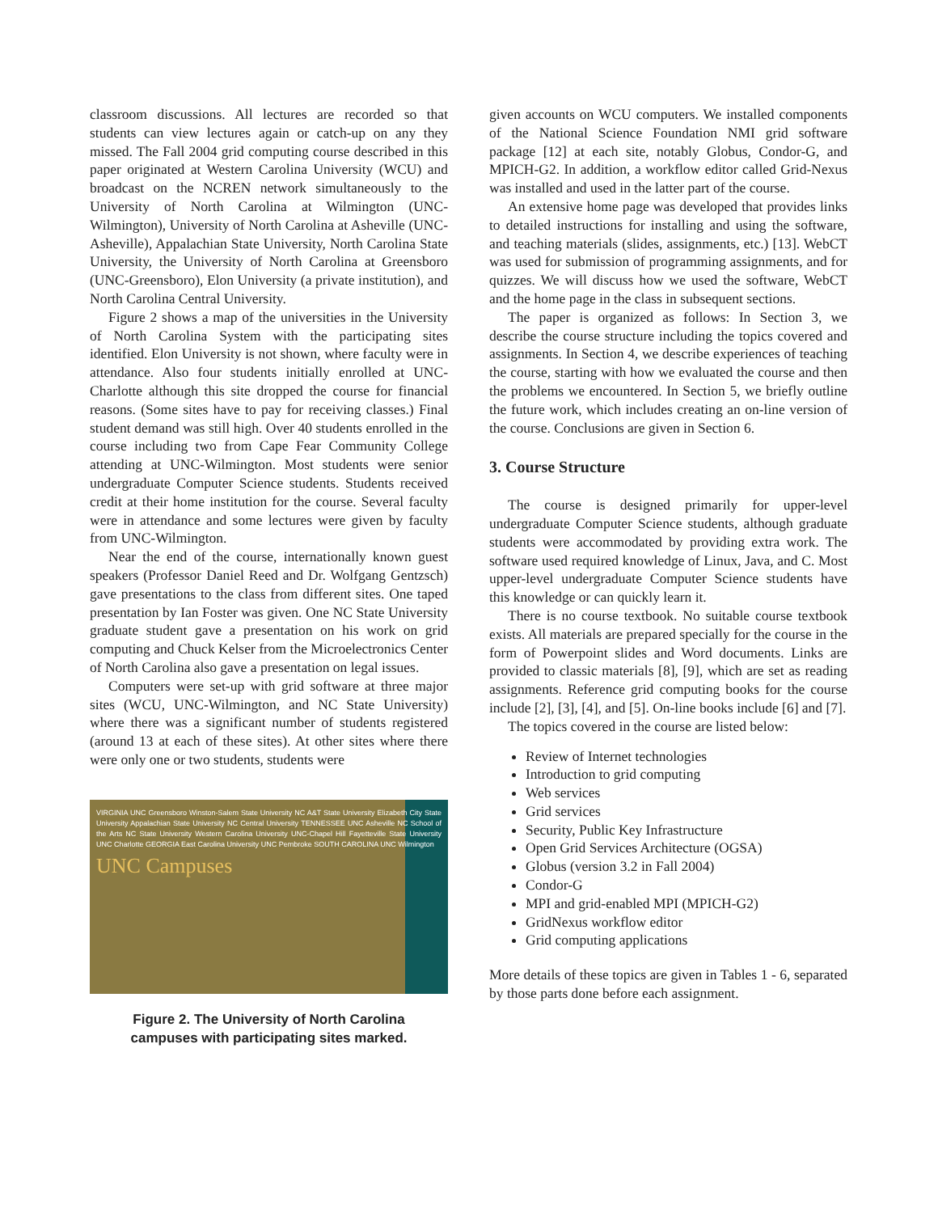classroom discussions. All lectures are recorded so that students can view lectures again or catch-up on any they missed. The Fall 2004 grid computing course described in this paper originated at Western Carolina University (WCU) and broadcast on the NCREN network simultaneously to the University of North Carolina at Wilmington (UNC-Wilmington), University of North Carolina at Asheville (UNC-Asheville), Appalachian State University, North Carolina State University, the University of North Carolina at Greensboro (UNC-Greensboro), Elon University (a private institution), and North Carolina Central University.
Figure 2 shows a map of the universities in the University of North Carolina System with the participating sites identified. Elon University is not shown, where faculty were in attendance. Also four students initially enrolled at UNC-Charlotte although this site dropped the course for financial reasons. (Some sites have to pay for receiving classes.) Final student demand was still high. Over 40 students enrolled in the course including two from Cape Fear Community College attending at UNC-Wilmington. Most students were senior undergraduate Computer Science students. Students received credit at their home institution for the course. Several faculty were in attendance and some lectures were given by faculty from UNC-Wilmington.
Near the end of the course, internationally known guest speakers (Professor Daniel Reed and Dr. Wolfgang Gentzsch) gave presentations to the class from different sites. One taped presentation by Ian Foster was given. One NC State University graduate student gave a presentation on his work on grid computing and Chuck Kelser from the Microelectronics Center of North Carolina also gave a presentation on legal issues.
Computers were set-up with grid software at three major sites (WCU, UNC-Wilmington, and NC State University) where there was a significant number of students registered (around 13 at each of these sites). At other sites where there were only one or two students, students were
VIRGINIA UNC Greensboro Winston-Salem State University NC A&T State University Elizabeth City State University Appalachian State University NC Central University TENNESSEE UNC Asheville NC School of the Arts NC State University Western Carolina University UNC-Chapel Hill Fayetteville State University UNC Charlotte GEORGIA East Carolina University UNC Pembroke SOUTH CAROLINA UNC Wilmington
UNC Campuses
Figure 2. The University of North Carolina
campuses with participating sites marked.
given accounts on WCU computers. We installed components of the National Science Foundation NMI grid software package [12] at each site, notably Globus, Condor-G, and MPICH-G2. In addition, a workflow editor called Grid-Nexus was installed and used in the latter part of the course.
An extensive home page was developed that provides links to detailed instructions for installing and using the software, and teaching materials (slides, assignments, etc.) [13]. WebCT was used for submission of programming assignments, and for quizzes. We will discuss how we used the software, WebCT and the home page in the class in subsequent sections.
The paper is organized as follows: In Section 3, we describe the course structure including the topics covered and assignments. In Section 4, we describe experiences of teaching the course, starting with how we evaluated the course and then the problems we encountered. In Section 5, we briefly outline the future work, which includes creating an on-line version of the course. Conclusions are given in Section 6.
3. Course Structure
The course is designed primarily for upper-level undergraduate Computer Science students, although graduate students were accommodated by providing extra work. The software used required knowledge of Linux, Java, and C. Most upper-level undergraduate Computer Science students have this knowledge or can quickly learn it.
There is no course textbook. No suitable course textbook exists. All materials are prepared specially for the course in the form of Powerpoint slides and Word documents. Links are provided to classic materials [8], [9], which are set as reading assignments. Reference grid computing books for the course include [2], [3], [4], and [5]. On-line books include [6] and [7].
The topics covered in the course are listed below:
Review of Internet technologies
Introduction to grid computing
Web services
Grid services
Security, Public Key Infrastructure
Open Grid Services Architecture (OGSA)
Globus (version 3.2 in Fall 2004)
Condor-G
MPI and grid-enabled MPI (MPICH-G2)
GridNexus workflow editor
Grid computing applications
More details of these topics are given in Tables 1 - 6, separated by those parts done before each assignment.